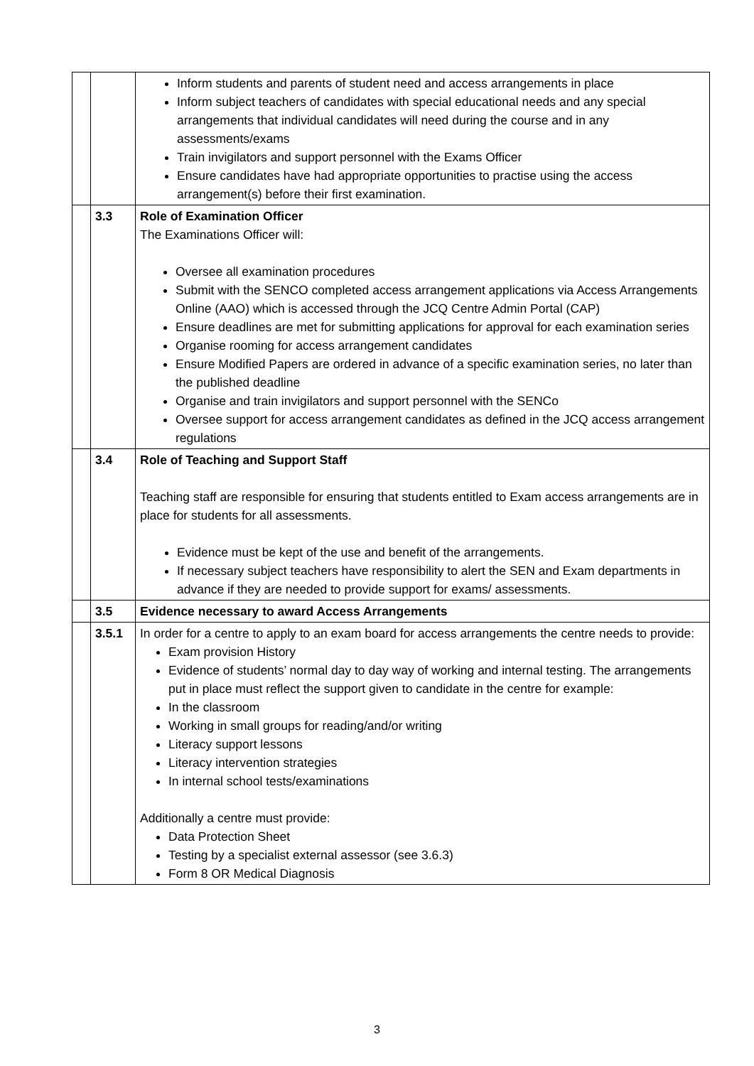| | | Inform students and parents of student need and access arrangements in place Inform subject teachers of candidates with special educational needs and any special arrangements that individual candidates will need during the course and in any assessments/exams Train invigilators and support personnel with the Exams Officer Ensure candidates have had appropriate opportunities to practise using the access arrangement(s) before their first examination. |
| | 3.3 | Role of Examination Officer The Examinations Officer will: Oversee all examination procedures Submit with the SENCO completed access arrangement applications via Access Arrangements Online (AAO) which is accessed through the JCQ Centre Admin Portal (CAP) Ensure deadlines are met for submitting applications for approval for each examination series Organise rooming for access arrangement candidates Ensure Modified Papers are ordered in advance of a specific examination series, no later than the published deadline Organise and train invigilators and support personnel with the SENCo Oversee support for access arrangement candidates as defined in the JCQ access arrangement regulations |
| | 3.4 | Role of Teaching and Support Staff Teaching staff are responsible for ensuring that students entitled to Exam access arrangements are in place for students for all assessments. Evidence must be kept of the use and benefit of the arrangements. If necessary subject teachers have responsibility to alert the SEN and Exam departments in advance if they are needed to provide support for exams/ assessments. |
| | 3.5 | Evidence necessary to award Access Arrangements |
| | 3.5.1 | In order for a centre to apply to an exam board for access arrangements the centre needs to provide: Exam provision History Evidence of students’ normal day to day way of working and internal testing. The arrangements put in place must reflect the support given to candidate in the centre for example: In the classroom Working in small groups for reading/and/or writing Literacy support lessons Literacy intervention strategies In internal school tests/examinations Additionally a centre must provide: Data Protection Sheet Testing by a specialist external assessor (see 3.6.3) Form 8 OR Medical Diagnosis |
3